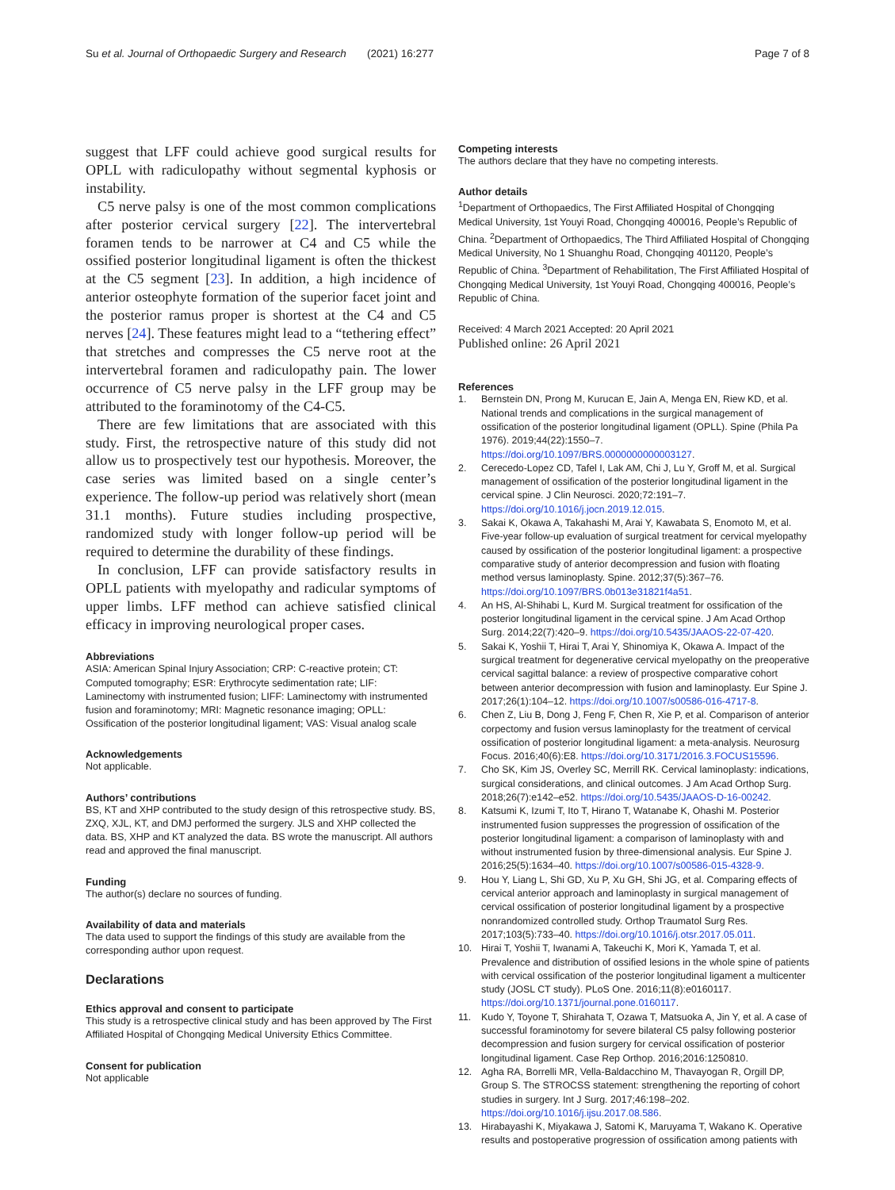Su et al. Journal of Orthopaedic Surgery and Research (2021) 16:277 Page 7 of 8
suggest that LFF could achieve good surgical results for OPLL with radiculopathy without segmental kyphosis or instability.
C5 nerve palsy is one of the most common complications after posterior cervical surgery [22]. The intervertebral foramen tends to be narrower at C4 and C5 while the ossified posterior longitudinal ligament is often the thickest at the C5 segment [23]. In addition, a high incidence of anterior osteophyte formation of the superior facet joint and the posterior ramus proper is shortest at the C4 and C5 nerves [24]. These features might lead to a “tethering effect” that stretches and compresses the C5 nerve root at the intervertebral foramen and radiculopathy pain. The lower occurrence of C5 nerve palsy in the LFF group may be attributed to the foraminotomy of the C4-C5.
There are few limitations that are associated with this study. First, the retrospective nature of this study did not allow us to prospectively test our hypothesis. Moreover, the case series was limited based on a single center’s experience. The follow-up period was relatively short (mean 31.1 months). Future studies including prospective, randomized study with longer follow-up period will be required to determine the durability of these findings.
In conclusion, LFF can provide satisfactory results in OPLL patients with myelopathy and radicular symptoms of upper limbs. LFF method can achieve satisfied clinical efficacy in improving neurological proper cases.
Abbreviations
ASIA: American Spinal Injury Association; CRP: C-reactive protein; CT: Computed tomography; ESR: Erythrocyte sedimentation rate; LIF: Laminectomy with instrumented fusion; LIFF: Laminectomy with instrumented fusion and foraminotomy; MRI: Magnetic resonance imaging; OPLL: Ossification of the posterior longitudinal ligament; VAS: Visual analog scale
Acknowledgements
Not applicable.
Authors’ contributions
BS, KT and XHP contributed to the study design of this retrospective study. BS, ZXQ, XJL, KT, and DMJ performed the surgery. JLS and XHP collected the data. BS, XHP and KT analyzed the data. BS wrote the manuscript. All authors read and approved the final manuscript.
Funding
The author(s) declare no sources of funding.
Availability of data and materials
The data used to support the findings of this study are available from the corresponding author upon request.
Declarations
Ethics approval and consent to participate
This study is a retrospective clinical study and has been approved by The First Affiliated Hospital of Chongqing Medical University Ethics Committee.
Consent for publication
Not applicable
Competing interests
The authors declare that they have no competing interests.
Author details
<sup>1</sup> Department of Orthopaedics, The First Affiliated Hospital of Chongqing Medical University, 1st Youyi Road, Chongqing 400016, People’s Republic of China. <sup>2</sup>Department of Orthopaedics, The Third Affiliated Hospital of Chongqing Medical University, No 1 Shuanghu Road, Chongqing 401120, People’s Republic of China. <sup>3</sup>Department of Rehabilitation, The First Affiliated Hospital of Chongqing Medical University, 1st Youyi Road, Chongqing 400016, People’s Republic of China.
Received: 4 March 2021 Accepted: 20 April 2021
Published online: 26 April 2021
References
1. Bernstein DN, Prong M, Kurucan E, Jain A, Menga EN, Riew KD, et al. National trends and complications in the surgical management of ossification of the posterior longitudinal ligament (OPLL). Spine (Phila Pa 1976). 2019;44(22):1550–7. https://doi.org/10.1097/BRS.0000000000003127.
2. Cerecedo-Lopez CD, Tafel I, Lak AM, Chi J, Lu Y, Groff M, et al. Surgical management of ossification of the posterior longitudinal ligament in the cervical spine. J Clin Neurosci. 2020;72:191–7. https://doi.org/10.1016/j.jocn.2019.12.015.
3. Sakai K, Okawa A, Takahashi M, Arai Y, Kawabata S, Enomoto M, et al. Five-year follow-up evaluation of surgical treatment for cervical myelopathy caused by ossification of the posterior longitudinal ligament: a prospective comparative study of anterior decompression and fusion with floating method versus laminoplasty. Spine. 2012;37(5):367–76. https://doi.org/10.1097/BRS.0b013e31821f4a51.
4. An HS, Al-Shihabi L, Kurd M. Surgical treatment for ossification of the posterior longitudinal ligament in the cervical spine. J Am Acad Orthop Surg. 2014;22(7):420–9. https://doi.org/10.5435/JAAOS-22-07-420.
5. Sakai K, Yoshii T, Hirai T, Arai Y, Shinomiya K, Okawa A. Impact of the surgical treatment for degenerative cervical myelopathy on the preoperative cervical sagittal balance: a review of prospective comparative cohort between anterior decompression with fusion and laminoplasty. Eur Spine J. 2017;26(1):104–12. https://doi.org/10.1007/s00586-016-4717-8.
6. Chen Z, Liu B, Dong J, Feng F, Chen R, Xie P, et al. Comparison of anterior corpectomy and fusion versus laminoplasty for the treatment of cervical ossification of posterior longitudinal ligament: a meta-analysis. Neurosurg Focus. 2016;40(6):E8. https://doi.org/10.3171/2016.3.FOCUS15596.
7. Cho SK, Kim JS, Overley SC, Merrill RK. Cervical laminoplasty: indications, surgical considerations, and clinical outcomes. J Am Acad Orthop Surg. 2018;26(7):e142–e52. https://doi.org/10.5435/JAAOS-D-16-00242.
8. Katsumi K, Izumi T, Ito T, Hirano T, Watanabe K, Ohashi M. Posterior instrumented fusion suppresses the progression of ossification of the posterior longitudinal ligament: a comparison of laminoplasty with and without instrumented fusion by three-dimensional analysis. Eur Spine J. 2016;25(5):1634–40. https://doi.org/10.1007/s00586-015-4328-9.
9. Hou Y, Liang L, Shi GD, Xu P, Xu GH, Shi JG, et al. Comparing effects of cervical anterior approach and laminoplasty in surgical management of cervical ossification of posterior longitudinal ligament by a prospective nonrandomized controlled study. Orthop Traumatol Surg Res. 2017;103(5):733–40. https://doi.org/10.1016/j.otsr.2017.05.011.
10. Hirai T, Yoshii T, Iwanami A, Takeuchi K, Mori K, Yamada T, et al. Prevalence and distribution of ossified lesions in the whole spine of patients with cervical ossification of the posterior longitudinal ligament a multicenter study (JOSL CT study). PLoS One. 2016;11(8):e0160117. https://doi.org/10.1371/journal.pone.0160117.
11. Kudo Y, Toyone T, Shirahata T, Ozawa T, Matsuoka A, Jin Y, et al. A case of successful foraminotomy for severe bilateral C5 palsy following posterior decompression and fusion surgery for cervical ossification of posterior longitudinal ligament. Case Rep Orthop. 2016;2016:1250810.
12. Agha RA, Borrelli MR, Vella-Baldacchino M, Thavayogan R, Orgill DP, Group S. The STROCSS statement: strengthening the reporting of cohort studies in surgery. Int J Surg. 2017;46:198–202. https://doi.org/10.1016/j.ijsu.2017.08.586.
13. Hirabayashi K, Miyakawa J, Satomi K, Maruyama T, Wakano K. Operative results and postoperative progression of ossification among patients with